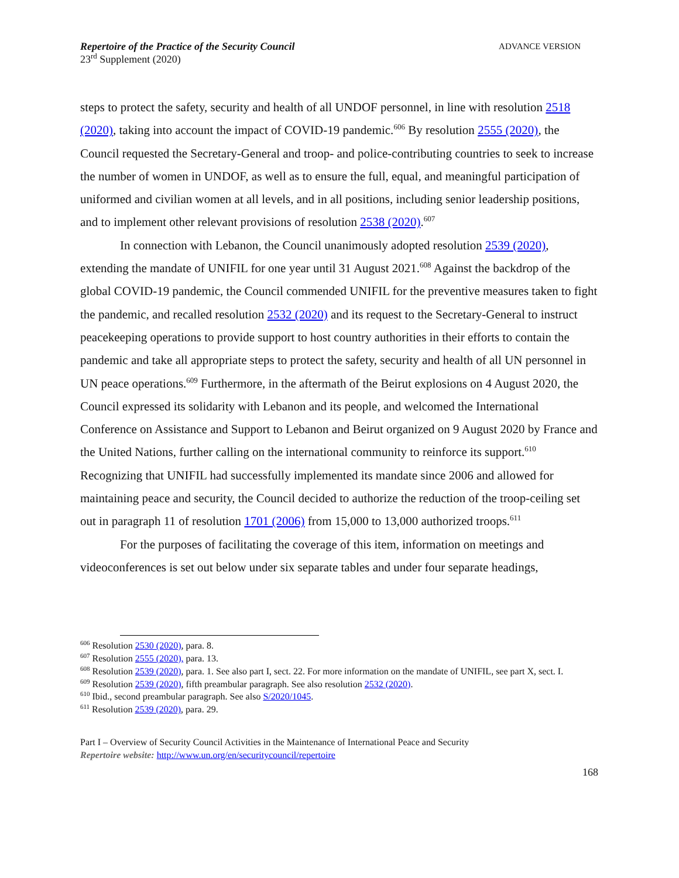Repertoire of the Practice of the Security Council
23<sup>rd</sup> Supplement (2020)
ADVANCE VERSION
steps to protect the safety, security and health of all UNDOF personnel, in line with resolution 2518 (2020), taking into account the impact of COVID-19 pandemic.<sup>606</sup> By resolution 2555 (2020), the Council requested the Secretary-General and troop- and police-contributing countries to seek to increase the number of women in UNDOF, as well as to ensure the full, equal, and meaningful participation of uniformed and civilian women at all levels, and in all positions, including senior leadership positions, and to implement other relevant provisions of resolution 2538 (2020).<sup>607</sup>
In connection with Lebanon, the Council unanimously adopted resolution 2539 (2020), extending the mandate of UNIFIL for one year until 31 August 2021.<sup>608</sup> Against the backdrop of the global COVID-19 pandemic, the Council commended UNIFIL for the preventive measures taken to fight the pandemic, and recalled resolution 2532 (2020) and its request to the Secretary-General to instruct peacekeeping operations to provide support to host country authorities in their efforts to contain the pandemic and take all appropriate steps to protect the safety, security and health of all UN personnel in UN peace operations.<sup>609</sup> Furthermore, in the aftermath of the Beirut explosions on 4 August 2020, the Council expressed its solidarity with Lebanon and its people, and welcomed the International Conference on Assistance and Support to Lebanon and Beirut organized on 9 August 2020 by France and the United Nations, further calling on the international community to reinforce its support.<sup>610</sup> Recognizing that UNIFIL had successfully implemented its mandate since 2006 and allowed for maintaining peace and security, the Council decided to authorize the reduction of the troop-ceiling set out in paragraph 11 of resolution 1701 (2006) from 15,000 to 13,000 authorized troops.<sup>611</sup>
For the purposes of facilitating the coverage of this item, information on meetings and videoconferences is set out below under six separate tables and under four separate headings,
<sup>606</sup> Resolution 2530 (2020), para. 8.
<sup>607</sup> Resolution 2555 (2020), para. 13.
<sup>608</sup> Resolution 2539 (2020), para. 1. See also part I, sect. 22. For more information on the mandate of UNIFIL, see part X, sect. I.
<sup>609</sup> Resolution 2539 (2020), fifth preambular paragraph. See also resolution 2532 (2020).
<sup>610</sup> Ibid., second preambular paragraph. See also S/2020/1045.
<sup>611</sup> Resolution 2539 (2020), para. 29.
Part I – Overview of Security Council Activities in the Maintenance of International Peace and Security
Repertoire website: http://www.un.org/en/securitycouncil/repertoire
168